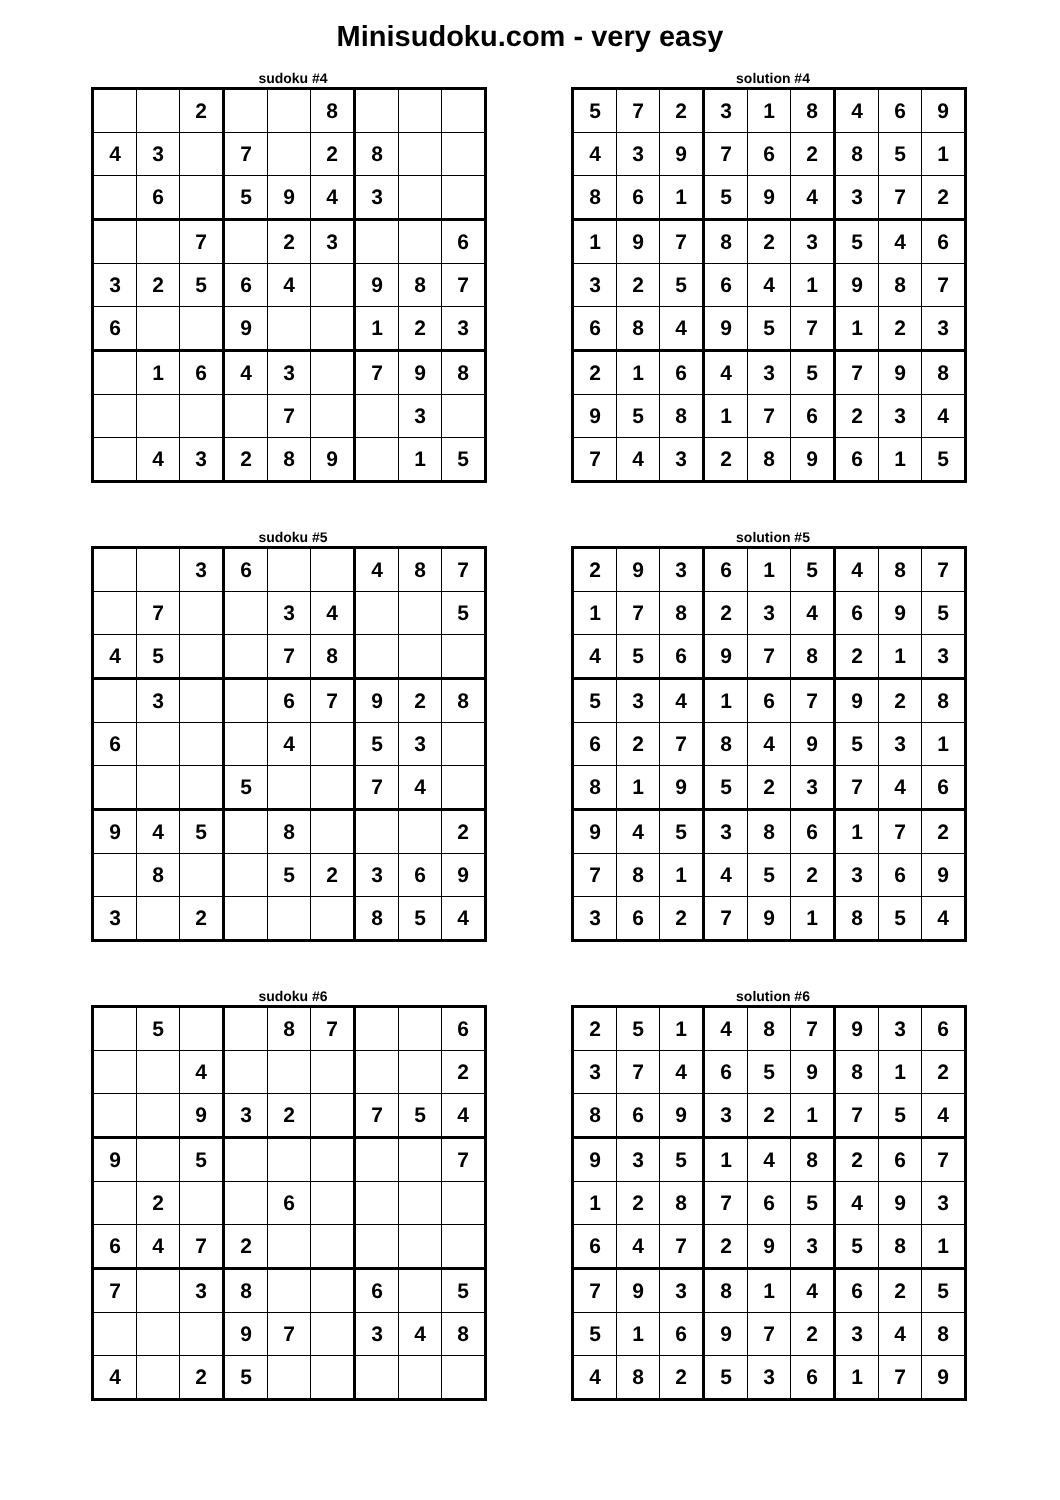Minisudoku.com - very easy
sudoku #4
| | | 2 | | | 8 | | | |
| 4 | 3 | | 7 | | 2 | 8 | | |
| | 6 | | 5 | 9 | 4 | 3 | | |
| | | 7 | | 2 | 3 | | | 6 |
| 3 | 2 | 5 | 6 | 4 | | 9 | 8 | 7 |
| 6 | | | 9 | | | 1 | 2 | 3 |
| | 1 | 6 | 4 | 3 | | 7 | 9 | 8 |
| | | | | 7 | | | 3 | |
| | 4 | 3 | 2 | 8 | 9 | | 1 | 5 |
solution #4
| 5 | 7 | 2 | 3 | 1 | 8 | 4 | 6 | 9 |
| 4 | 3 | 9 | 7 | 6 | 2 | 8 | 5 | 1 |
| 8 | 6 | 1 | 5 | 9 | 4 | 3 | 7 | 2 |
| 1 | 9 | 7 | 8 | 2 | 3 | 5 | 4 | 6 |
| 3 | 2 | 5 | 6 | 4 | 1 | 9 | 8 | 7 |
| 6 | 8 | 4 | 9 | 5 | 7 | 1 | 2 | 3 |
| 2 | 1 | 6 | 4 | 3 | 5 | 7 | 9 | 8 |
| 9 | 5 | 8 | 1 | 7 | 6 | 2 | 3 | 4 |
| 7 | 4 | 3 | 2 | 8 | 9 | 6 | 1 | 5 |
sudoku #5
| | | 3 | 6 | | | 4 | 8 | 7 |
| | 7 | | | 3 | 4 | | | 5 |
| 4 | 5 | | | 7 | 8 | | | |
| | 3 | | | 6 | 7 | 9 | 2 | 8 |
| 6 | | | | 4 | | 5 | 3 | |
| | | | 5 | | | 7 | 4 | |
| 9 | 4 | 5 | | 8 | | | | 2 |
| | 8 | | | 5 | 2 | 3 | 6 | 9 |
| 3 | | 2 | | | | 8 | 5 | 4 |
solution #5
| 2 | 9 | 3 | 6 | 1 | 5 | 4 | 8 | 7 |
| 1 | 7 | 8 | 2 | 3 | 4 | 6 | 9 | 5 |
| 4 | 5 | 6 | 9 | 7 | 8 | 2 | 1 | 3 |
| 5 | 3 | 4 | 1 | 6 | 7 | 9 | 2 | 8 |
| 6 | 2 | 7 | 8 | 4 | 9 | 5 | 3 | 1 |
| 8 | 1 | 9 | 5 | 2 | 3 | 7 | 4 | 6 |
| 9 | 4 | 5 | 3 | 8 | 6 | 1 | 7 | 2 |
| 7 | 8 | 1 | 4 | 5 | 2 | 3 | 6 | 9 |
| 3 | 6 | 2 | 7 | 9 | 1 | 8 | 5 | 4 |
sudoku #6
| | 5 | | | 8 | 7 | | | 6 |
| | | 4 | | | | | | 2 |
| | | 9 | 3 | 2 | | 7 | 5 | 4 |
| 9 | | 5 | | | | | | 7 |
| | 2 | | | 6 | | | | |
| 6 | 4 | 7 | 2 | | | | | |
| 7 | | 3 | 8 | | | 6 | | 5 |
| | | | 9 | 7 | | 3 | 4 | 8 |
| 4 | | 2 | 5 | | | | | |
solution #6
| 2 | 5 | 1 | 4 | 8 | 7 | 9 | 3 | 6 |
| 3 | 7 | 4 | 6 | 5 | 9 | 8 | 1 | 2 |
| 8 | 6 | 9 | 3 | 2 | 1 | 7 | 5 | 4 |
| 9 | 3 | 5 | 1 | 4 | 8 | 2 | 6 | 7 |
| 1 | 2 | 8 | 7 | 6 | 5 | 4 | 9 | 3 |
| 6 | 4 | 7 | 2 | 9 | 3 | 5 | 8 | 1 |
| 7 | 9 | 3 | 8 | 1 | 4 | 6 | 2 | 5 |
| 5 | 1 | 6 | 9 | 7 | 2 | 3 | 4 | 8 |
| 4 | 8 | 2 | 5 | 3 | 6 | 1 | 7 | 9 |